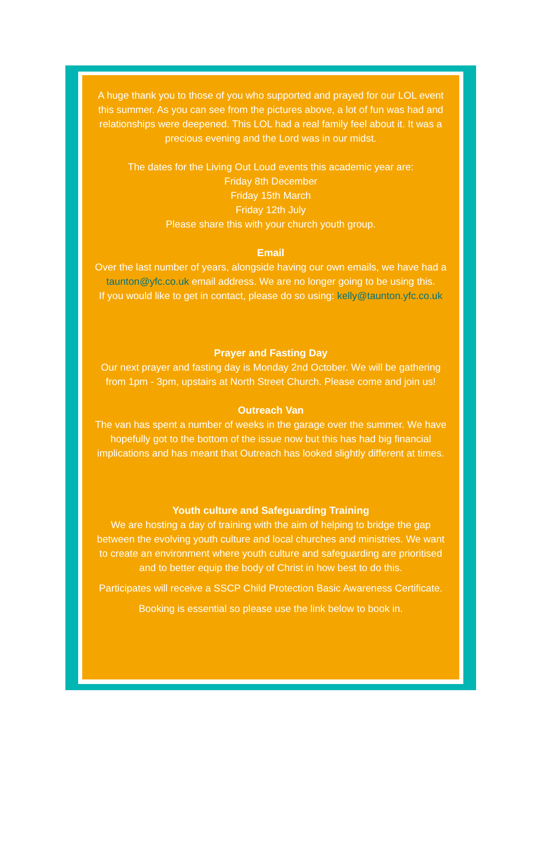A huge thank you to those of you who supported and prayed for our LOL event this summer. As you can see from the pictures above, a lot of fun was had and relationships were deepened. This LOL had a real family feel about it. It was a precious evening and the Lord was in our midst.
The dates for the Living Out Loud events this academic year are:
Friday 8th December
Friday 15th March
Friday 12th July
Please share this with your church youth group.
Email
Over the last number of years, alongside having our own emails, we have had a taunton@yfc.co.uk email address. We are no longer going to be using this.
If you would like to get in contact, please do so using: kelly@taunton.yfc.co.uk
Prayer and Fasting Day
Our next prayer and fasting day is Monday 2nd October. We will be gathering from 1pm - 3pm, upstairs at North Street Church. Please come and join us!
Outreach Van
The van has spent a number of weeks in the garage over the summer. We have hopefully got to the bottom of the issue now but this has had big financial implications and has meant that Outreach has looked slightly different at times.
Youth culture and Safeguarding Training
We are hosting a day of training with the aim of helping to bridge the gap between the evolving youth culture and local churches and ministries. We want to create an environment where youth culture and safeguarding are prioritised and to better equip the body of Christ in how best to do this.
Participates will receive a SSCP Child Protection Basic Awareness Certificate.
Booking is essential so please use the link below to book in.